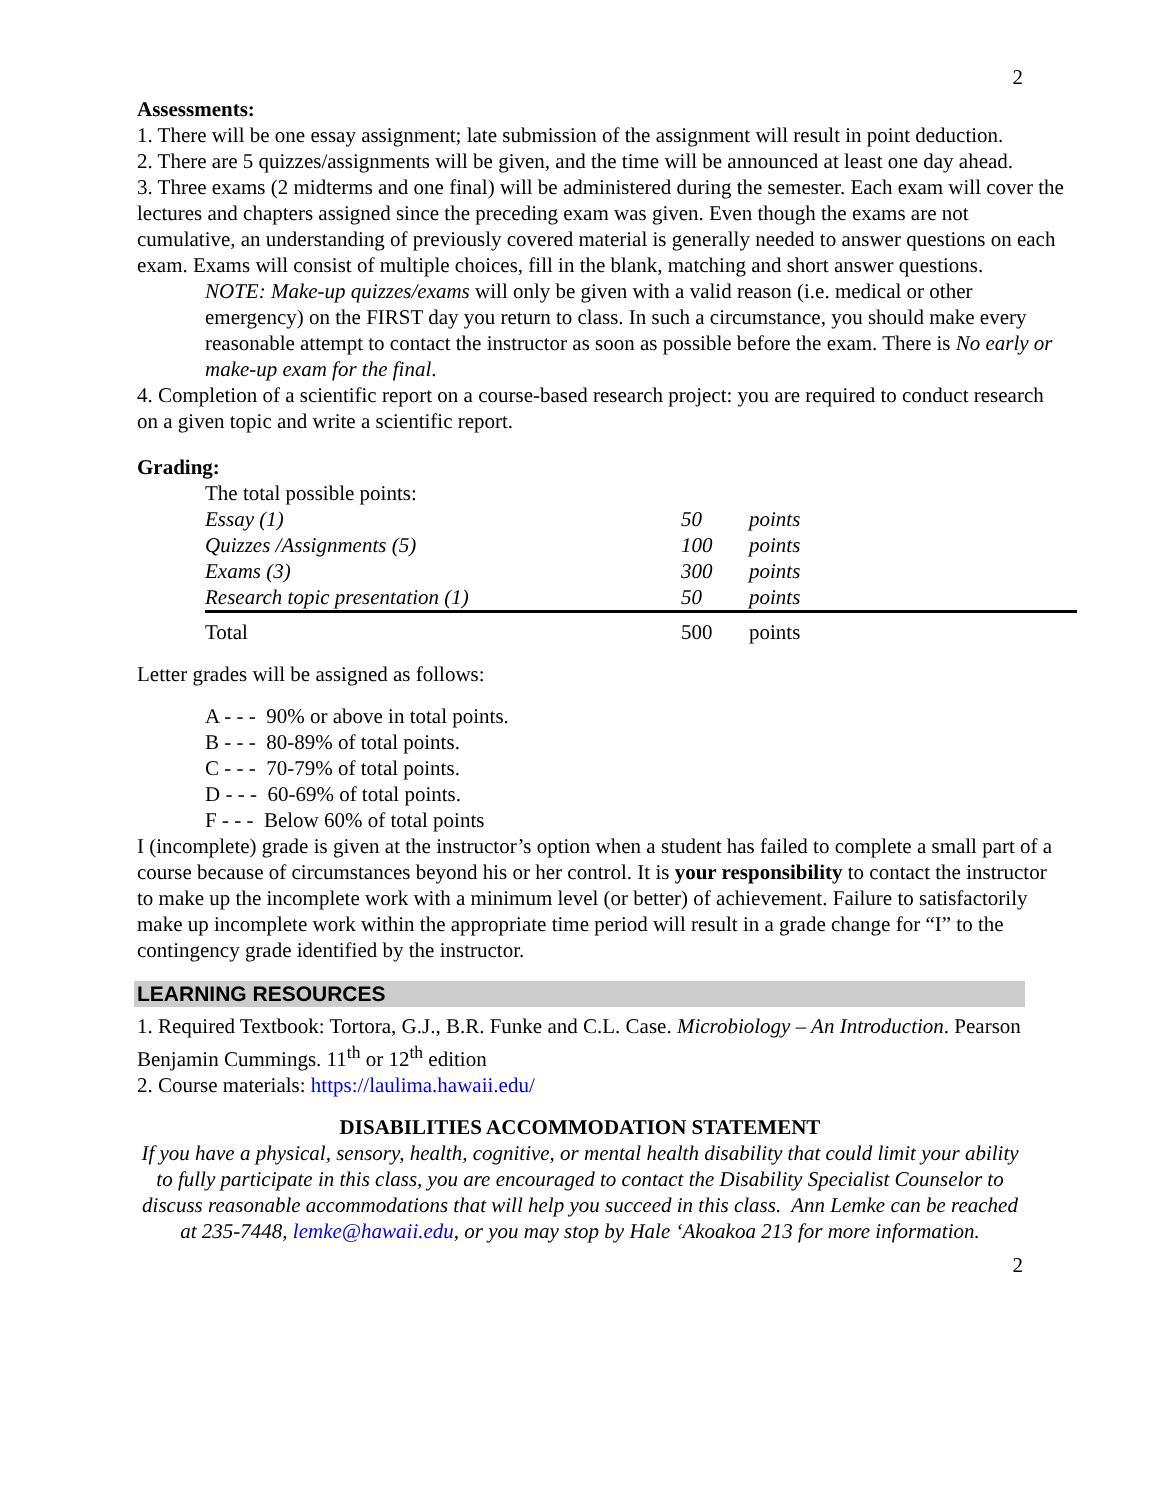2
Assessments:
1. There will be one essay assignment; late submission of the assignment will result in point deduction.
2. There are 5 quizzes/assignments will be given, and the time will be announced at least one day ahead.
3. Three exams (2 midterms and one final) will be administered during the semester. Each exam will cover the lectures and chapters assigned since the preceding exam was given. Even though the exams are not cumulative, an understanding of previously covered material is generally needed to answer questions on each exam. Exams will consist of multiple choices, fill in the blank, matching and short answer questions.
NOTE: Make-up quizzes/exams will only be given with a valid reason (i.e. medical or other emergency) on the FIRST day you return to class. In such a circumstance, you should make every reasonable attempt to contact the instructor as soon as possible before the exam. There is No early or make-up exam for the final.
4. Completion of a scientific report on a course-based research project: you are required to conduct research on a given topic and write a scientific report.
Grading:
| The total possible points: | | |
| Essay (1) | 50 | points |
| Quizzes /Assignments (5) | 100 | points |
| Exams (3) | 300 | points |
| Research topic presentation (1) | 50 | points |
| Total | 500 | points |
Letter grades will be assigned as follows:
A - - - 90% or above in total points.
B - - - 80-89% of total points.
C - - - 70-79% of total points.
D - - - 60-69% of total points.
F - - - Below 60% of total points
I (incomplete) grade is given at the instructor’s option when a student has failed to complete a small part of a course because of circumstances beyond his or her control. It is your responsibility to contact the instructor to make up the incomplete work with a minimum level (or better) of achievement. Failure to satisfactorily make up incomplete work within the appropriate time period will result in a grade change for “I” to the contingency grade identified by the instructor.
LEARNING RESOURCES
1. Required Textbook: Tortora, G.J., B.R. Funke and C.L. Case. Microbiology – An Introduction. Pearson Benjamin Cummings. 11<sup>th</sup> or 12<sup>th</sup> edition
2. Course materials: https://laulima.hawaii.edu/
DISABILITIES ACCOMMODATION STATEMENT
If you have a physical, sensory, health, cognitive, or mental health disability that could limit your ability to fully participate in this class, you are encouraged to contact the Disability Specialist Counselor to discuss reasonable accommodations that will help you succeed in this class. Ann Lemke can be reached at 235-7448, lemke@hawaii.edu, or you may stop by Hale ‘Akoakoa 213 for more information.
2